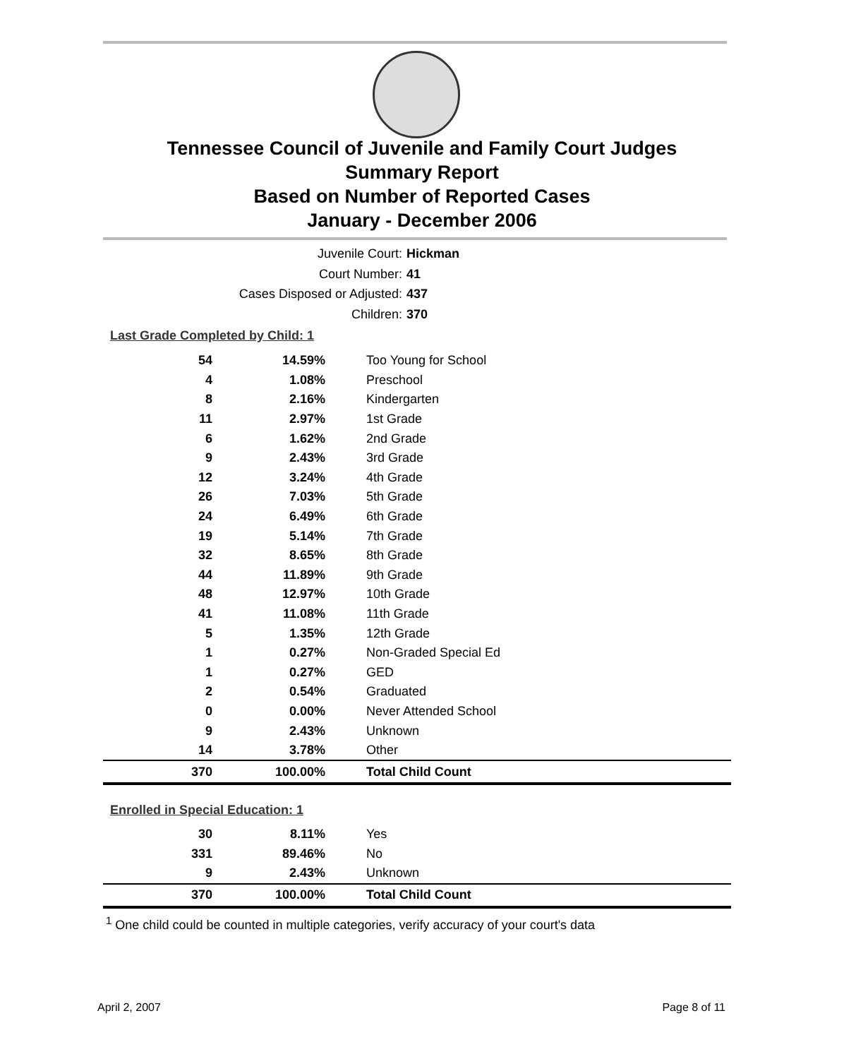Tennessee Council of Juvenile and Family Court Judges
Summary Report
Based on Number of Reported Cases
January - December 2006
Juvenile Court: Hickman
Court Number: 41
Cases Disposed or Adjusted: 437
Children: 370
Last Grade Completed by Child: 1
| 54 | 14.59% | Too Young for School |
| 4 | 1.08% | Preschool |
| 8 | 2.16% | Kindergarten |
| 11 | 2.97% | 1st Grade |
| 6 | 1.62% | 2nd Grade |
| 9 | 2.43% | 3rd Grade |
| 12 | 3.24% | 4th Grade |
| 26 | 7.03% | 5th Grade |
| 24 | 6.49% | 6th Grade |
| 19 | 5.14% | 7th Grade |
| 32 | 8.65% | 8th Grade |
| 44 | 11.89% | 9th Grade |
| 48 | 12.97% | 10th Grade |
| 41 | 11.08% | 11th Grade |
| 5 | 1.35% | 12th Grade |
| 1 | 0.27% | Non-Graded Special Ed |
| 1 | 0.27% | GED |
| 2 | 0.54% | Graduated |
| 0 | 0.00% | Never Attended School |
| 9 | 2.43% | Unknown |
| 14 | 3.78% | Other |
| 370 | 100.00% | Total Child Count |
Enrolled in Special Education: 1
| 30 | 8.11% | Yes |
| 331 | 89.46% | No |
| 9 | 2.43% | Unknown |
| 370 | 100.00% | Total Child Count |
<sup>1</sup> One child could be counted in multiple categories, verify accuracy of your court's data
April 2, 2007 Page 8 of 11